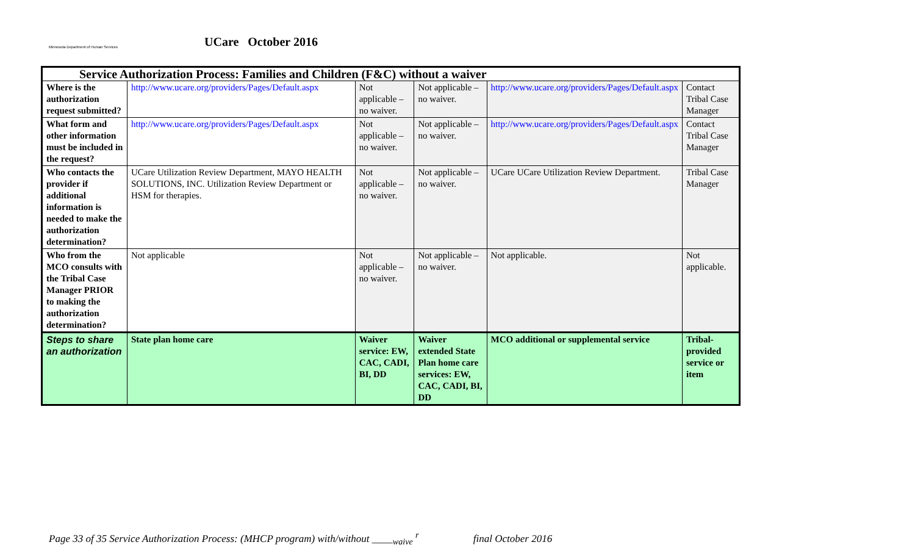Minnesota Department of Human Services
UCare October 2016
| Service Authorization Process: Families and Children (F&C) without a waiver | | | | | |
| --- | --- | --- | --- | --- | --- |
| Where is the authorization request submitted? | http://www.ucare.org/providers/Pages/Default.aspx | Not applicable – no waiver. | Not applicable – no waiver. | http://www.ucare.org/providers/Pages/Default.aspx | Contact Tribal Case Manager |
| What form and other information must be included in the request? | http://www.ucare.org/providers/Pages/Default.aspx | Not applicable – no waiver. | Not applicable – no waiver. | http://www.ucare.org/providers/Pages/Default.aspx | Contact Tribal Case Manager |
| Who contacts the provider if additional information is needed to make the authorization determination? | UCare Utilization Review Department, MAYO HEALTH SOLUTIONS, INC. Utilization Review Department or HSM for therapies. | Not applicable – no waiver. | Not applicable – no waiver. | UCare UCare Utilization Review Department. | Tribal Case Manager |
| Who from the MCO consults with the Tribal Case Manager PRIOR to making the authorization determination? | Not applicable | Not applicable – no waiver. | Not applicable – no waiver. | Not applicable. | Not applicable. |
| Steps to share an authorization | State plan home care | Waiver service: EW, CAC, CADI, BI, DD | Waiver extended State Plan home care services: EW, CAC, CADI, BI, DD | MCO additional or supplemental service | Tribal-provided service or item |
Page 33 of 35 Service Authorization Process: (MHCP program) with/without ____<sub>waive</sub> <sup>r</sup> final October 2016